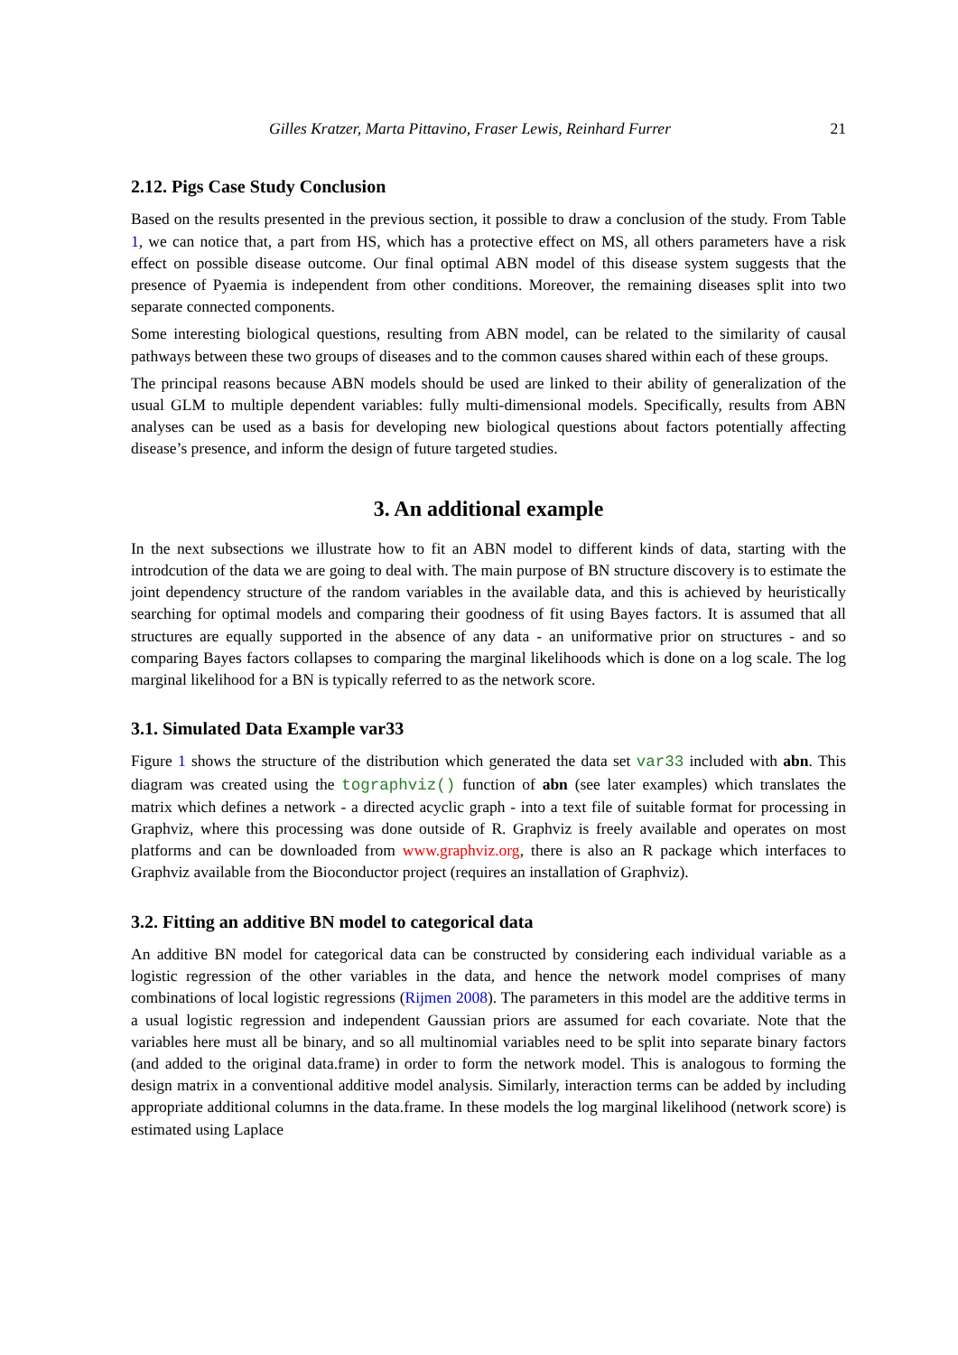Gilles Kratzer, Marta Pittavino, Fraser Lewis, Reinhard Furrer 21
2.12. Pigs Case Study Conclusion
Based on the results presented in the previous section, it possible to draw a conclusion of the study. From Table 1, we can notice that, a part from HS, which has a protective effect on MS, all others parameters have a risk effect on possible disease outcome. Our final optimal ABN model of this disease system suggests that the presence of Pyaemia is independent from other conditions. Moreover, the remaining diseases split into two separate connected components.
Some interesting biological questions, resulting from ABN model, can be related to the similarity of causal pathways between these two groups of diseases and to the common causes shared within each of these groups.
The principal reasons because ABN models should be used are linked to their ability of generalization of the usual GLM to multiple dependent variables: fully multi-dimensional models. Specifically, results from ABN analyses can be used as a basis for developing new biological questions about factors potentially affecting disease’s presence, and inform the design of future targeted studies.
3. An additional example
In the next subsections we illustrate how to fit an ABN model to different kinds of data, starting with the introdcution of the data we are going to deal with. The main purpose of BN structure discovery is to estimate the joint dependency structure of the random variables in the available data, and this is achieved by heuristically searching for optimal models and comparing their goodness of fit using Bayes factors. It is assumed that all structures are equally supported in the absence of any data - an uniformative prior on structures - and so comparing Bayes factors collapses to comparing the marginal likelihoods which is done on a log scale. The log marginal likelihood for a BN is typically referred to as the network score.
3.1. Simulated Data Example var33
Figure 1 shows the structure of the distribution which generated the data set var33 included with abn. This diagram was created using the tographviz() function of abn (see later examples) which translates the matrix which defines a network - a directed acyclic graph - into a text file of suitable format for processing in Graphviz, where this processing was done outside of R. Graphviz is freely available and operates on most platforms and can be downloaded from www.graphviz.org, there is also an R package which interfaces to Graphviz available from the Bioconductor project (requires an installation of Graphviz).
3.2. Fitting an additive BN model to categorical data
An additive BN model for categorical data can be constructed by considering each individual variable as a logistic regression of the other variables in the data, and hence the network model comprises of many combinations of local logistic regressions (Rijmen 2008). The parameters in this model are the additive terms in a usual logistic regression and independent Gaussian priors are assumed for each covariate. Note that the variables here must all be binary, and so all multinomial variables need to be split into separate binary factors (and added to the original data.frame) in order to form the network model. This is analogous to forming the design matrix in a conventional additive model analysis. Similarly, interaction terms can be added by including appropriate additional columns in the data.frame. In these models the log marginal likelihood (network score) is estimated using Laplace